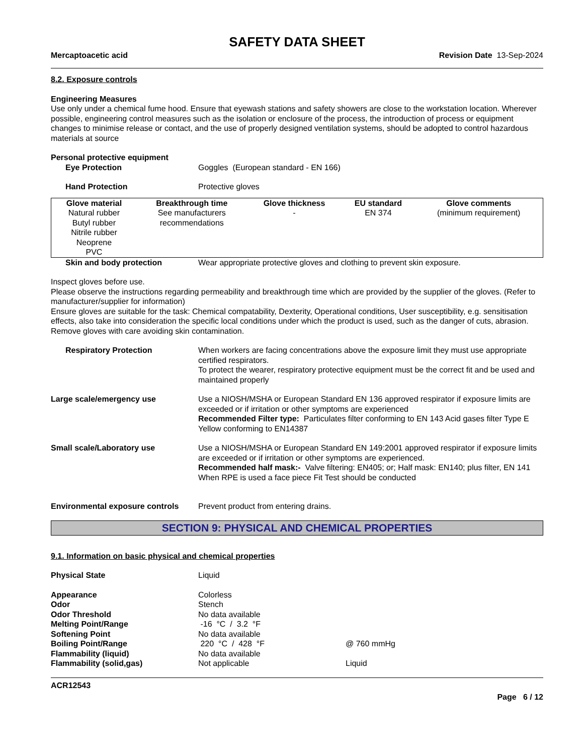SAFETY DATA SHEET
Mercaptoacetic acid Revision Date 13-Sep-2024
8.2. Exposure controls
Engineering Measures
Use only under a chemical fume hood. Ensure that eyewash stations and safety showers are close to the workstation location. Wherever possible, engineering control measures such as the isolation or enclosure of the process, the introduction of process or equipment changes to minimise release or contact, and the use of properly designed ventilation systems, should be adopted to control hazardous materials at source
Personal protective equipment
Eye Protection Goggles (European standard - EN 166)
Hand Protection Protective gloves
| Glove material | Breakthrough time | Glove thickness | EU standard | Glove comments |
| --- | --- | --- | --- | --- |
| Natural rubber Butyl rubber Nitrile rubber Neoprene PVC | See manufacturers recommendations | - | EN 374 | (minimum requirement) |
Skin and body protection Wear appropriate protective gloves and clothing to prevent skin exposure.
Inspect gloves before use.
Please observe the instructions regarding permeability and breakthrough time which are provided by the supplier of the gloves. (Refer to manufacturer/supplier for information)
Ensure gloves are suitable for the task: Chemical compatability, Dexterity, Operational conditions, User susceptibility, e.g. sensitisation effects, also take into consideration the specific local conditions under which the product is used, such as the danger of cuts, abrasion.
Remove gloves with care avoiding skin contamination.
Respiratory Protection When workers are facing concentrations above the exposure limit they must use appropriate certified respirators.
To protect the wearer, respiratory protective equipment must be the correct fit and be used and maintained properly
Large scale/emergency use Use a NIOSH/MSHA or European Standard EN 136 approved respirator if exposure limits are exceeded or if irritation or other symptoms are experienced
Recommended Filter type: Particulates filter conforming to EN 143 Acid gases filter Type E Yellow conforming to EN14387
Small scale/Laboratory use Use a NIOSH/MSHA or European Standard EN 149:2001 approved respirator if exposure limits are exceeded or if irritation or other symptoms are experienced.
Recommended half mask:- Valve filtering: EN405; or; Half mask: EN140; plus filter, EN 141
When RPE is used a face piece Fit Test should be conducted
Environmental exposure controls
Prevent product from entering drains.
SECTION 9: PHYSICAL AND CHEMICAL PROPERTIES
9.1. Information on basic physical and chemical properties
Physical State Liquid
Appearance Colorless
Odor Stench
Odor Threshold No data available
Melting Point/Range -16 °C / 3.2 °F
Softening Point No data available
Boiling Point/Range 220 °C / 428 °F @ 760 mmHg
Flammability (liquid) No data available
Flammability (solid,gas) Not applicable Liquid
ACR12543
Page 6 / 12